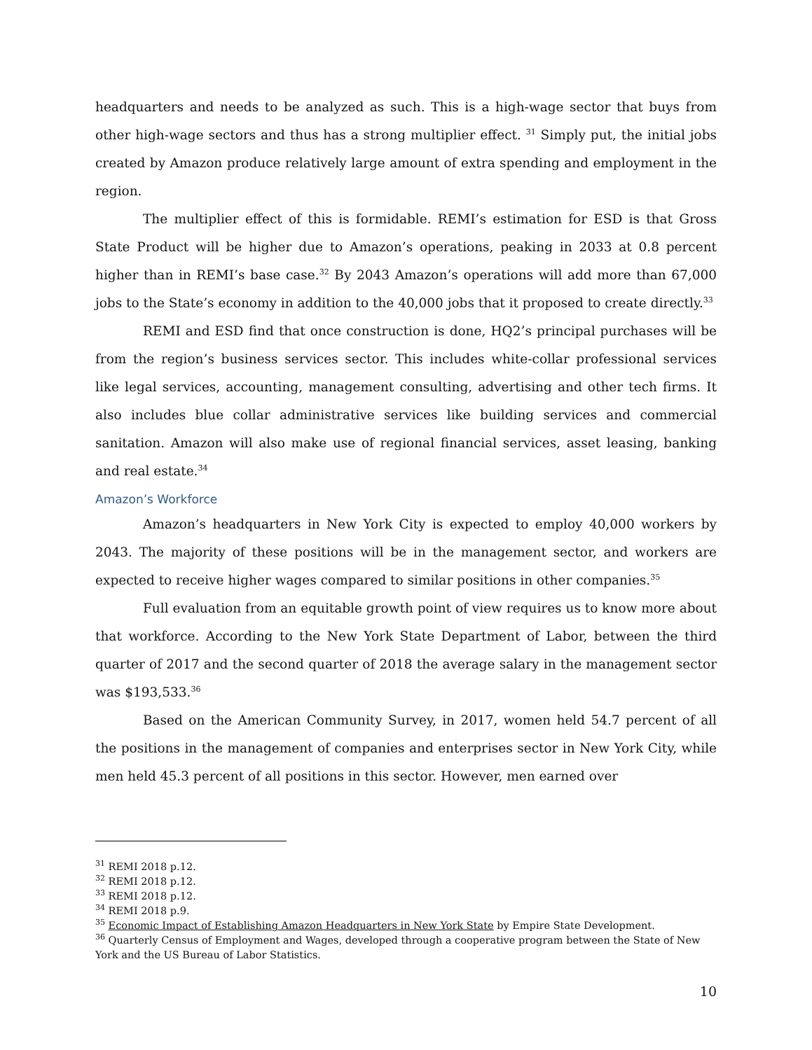headquarters and needs to be analyzed as such. This is a high-wage sector that buys from other high-wage sectors and thus has a strong multiplier effect. <sup>31</sup> Simply put, the initial jobs created by Amazon produce relatively large amount of extra spending and employment in the region.
The multiplier effect of this is formidable. REMI’s estimation for ESD is that Gross State Product will be higher due to Amazon’s operations, peaking in 2033 at 0.8 percent higher than in REMI’s base case.<sup>32</sup> By 2043 Amazon’s operations will add more than 67,000 jobs to the State’s economy in addition to the 40,000 jobs that it proposed to create directly.<sup>33</sup>
REMI and ESD find that once construction is done, HQ2’s principal purchases will be from the region’s business services sector. This includes white-collar professional services like legal services, accounting, management consulting, advertising and other tech firms. It also includes blue collar administrative services like building services and commercial sanitation. Amazon will also make use of regional financial services, asset leasing, banking and real estate.<sup>34</sup>
Amazon’s Workforce
Amazon’s headquarters in New York City is expected to employ 40,000 workers by 2043. The majority of these positions will be in the management sector, and workers are expected to receive higher wages compared to similar positions in other companies.<sup>35</sup>
Full evaluation from an equitable growth point of view requires us to know more about that workforce. According to the New York State Department of Labor, between the third quarter of 2017 and the second quarter of 2018 the average salary in the management sector was $193,533.<sup>36</sup>
Based on the American Community Survey, in 2017, women held 54.7 percent of all the positions in the management of companies and enterprises sector in New York City, while men held 45.3 percent of all positions in this sector. However, men earned over
<sup>31</sup> REMI 2018 p.12.
<sup>32</sup> REMI 2018 p.12.
<sup>33</sup> REMI 2018 p.12.
<sup>34</sup> REMI 2018 p.9.
<sup>35</sup> Economic Impact of Establishing Amazon Headquarters in New York State by Empire State Development.
<sup>36</sup> Quarterly Census of Employment and Wages, developed through a cooperative program between the State of New York and the US Bureau of Labor Statistics.
10